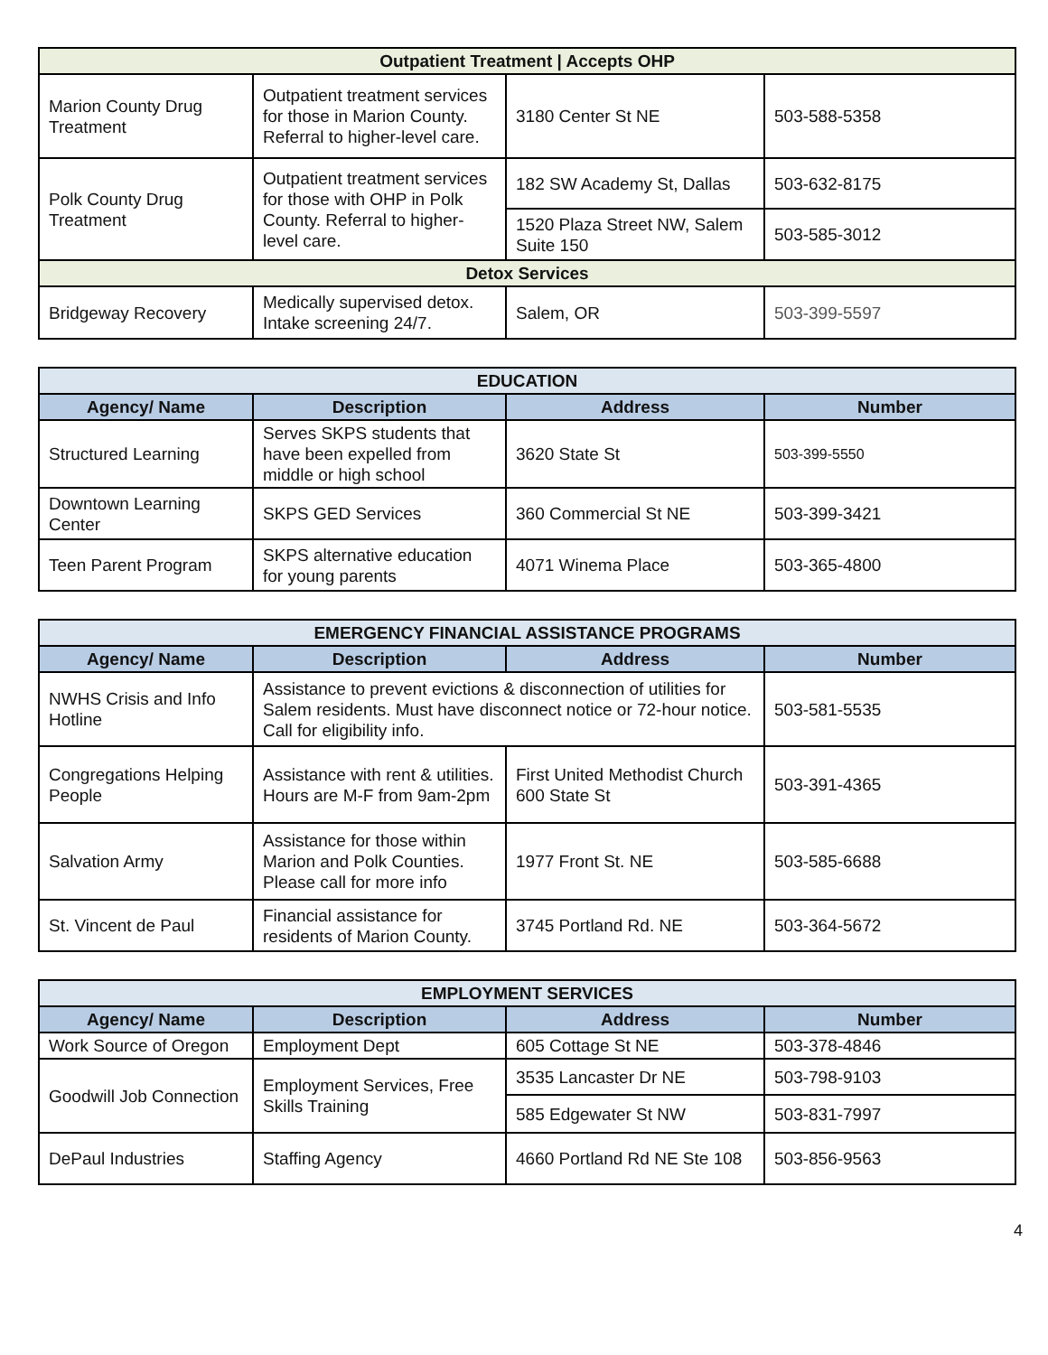| Outpatient Treatment / Accepts OHP | | | |
| --- | --- | --- | --- |
| Marion County Drug Treatment | Outpatient treatment services for those in Marion County. Referral to higher-level care. | 3180 Center St NE | 503-588-5358 |
| Polk County Drug Treatment | Outpatient treatment services for those with OHP in Polk County. Referral to higher-level care. | 182 SW Academy St, Dallas | 503-632-8175 |
| | | 1520 Plaza Street NW, Salem Suite 150 | 503-585-3012 |
| Detox Services | | | |
| Bridgeway Recovery | Medically supervised detox. Intake screening 24/7. | Salem, OR | 503-399-5597 |
| EDUCATION | | | |
| --- | --- | --- | --- |
| Agency/ Name | Description | Address | Number |
| Structured Learning | Serves SKPS students that have been expelled from middle or high school | 3620 State St | 503-399-5550 |
| Downtown Learning Center | SKPS GED Services | 360 Commercial St NE | 503-399-3421 |
| Teen Parent Program | SKPS alternative education for young parents | 4071 Winema Place | 503-365-4800 |
| EMERGENCY FINANCIAL ASSISTANCE PROGRAMS | | | |
| --- | --- | --- | --- |
| Agency/ Name | Description | Address | Number |
| NWHS Crisis and Info Hotline | Assistance to prevent evictions & disconnection of utilities for Salem residents. Must have disconnect notice or 72-hour notice. Call for eligibility info. | | 503-581-5535 |
| Congregations Helping People | Assistance with rent & utilities. Hours are M-F from 9am-2pm | First United Methodist Church 600 State St | 503-391-4365 |
| Salvation Army | Assistance for those within Marion and Polk Counties. Please call for more info | 1977 Front St. NE | 503-585-6688 |
| St. Vincent de Paul | Financial assistance for residents of Marion County. | 3745 Portland Rd. NE | 503-364-5672 |
| EMPLOYMENT SERVICES | | | |
| --- | --- | --- | --- |
| Agency/ Name | Description | Address | Number |
| Work Source of Oregon | Employment Dept | 605 Cottage St NE | 503-378-4846 |
| Goodwill Job Connection | Employment Services, Free Skills Training | 3535 Lancaster Dr NE | 503-798-9103 |
| | | 585 Edgewater St NW | 503-831-7997 |
| DePaul Industries | Staffing Agency | 4660 Portland Rd NE Ste 108 | 503-856-9563 |
4